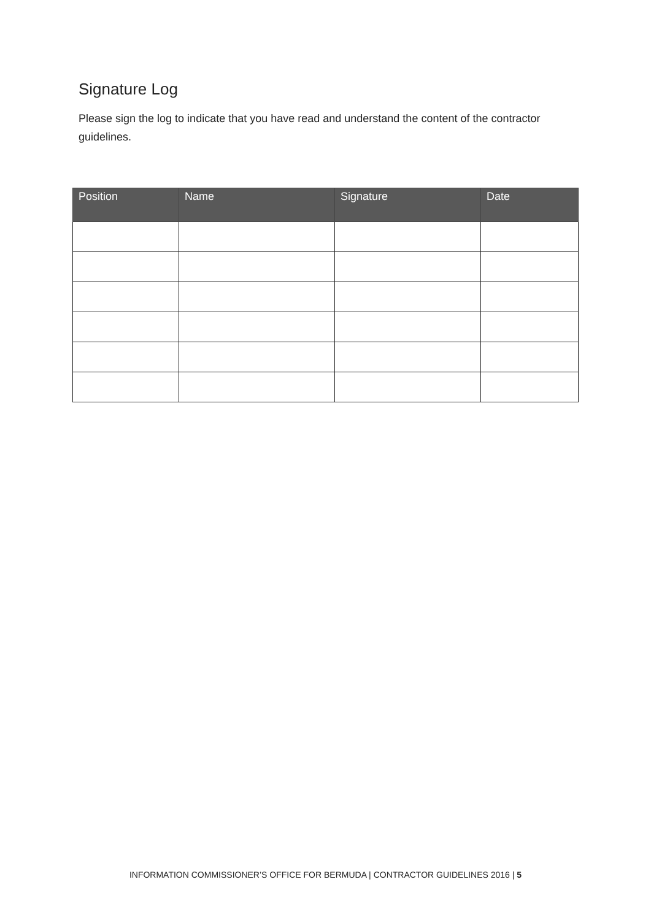Signature Log
Please sign the log to indicate that you have read and understand the content of the contractor guidelines.
| Position | Name | Signature | Date |
| --- | --- | --- | --- |
INFORMATION COMMISSIONER’S OFFICE FOR BERMUDA | CONTRACTOR GUIDELINES 2016 | 5